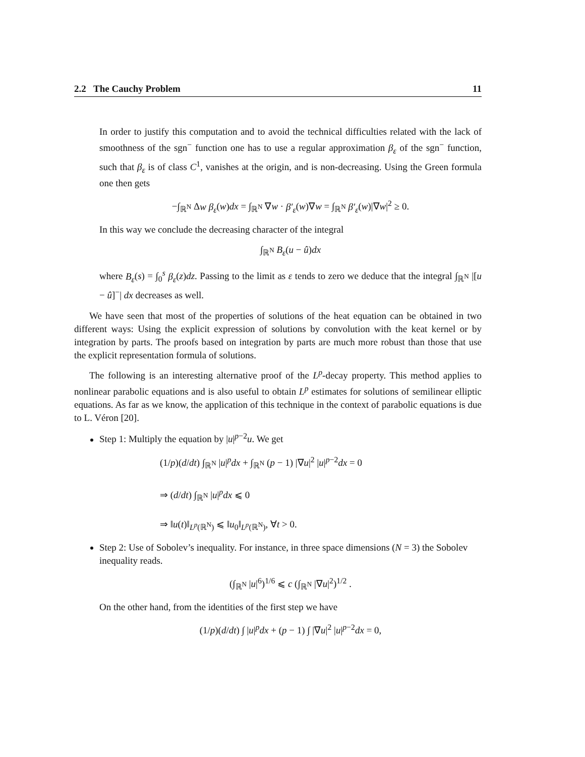2.2 The Cauchy Problem 11
In order to justify this computation and to avoid the technical difficulties related with the lack of smoothness of the sgn<sup>−</sup> function one has to use a regular approximation β<sub>ε</sub> of the sgn<sup>−</sup> function, such that β<sub>ε</sub> is of class C<sup>1</sup>, vanishes at the origin, and is non-decreasing. Using the Green formula one then gets
−∫<sub>ℝ<sup>N</sup></sub> Δw β<sub>ε</sub>(w)dx = ∫<sub>ℝ<sup>N</sup></sub> ∇w · β′<sub>ε</sub>(w)∇w = ∫<sub>ℝ<sup>N</sup></sub> β′<sub>ε</sub>(w)|∇w|<sup>2</sup> ≥ 0.
In this way we conclude the decreasing character of the integral
∫<sub>ℝ<sup>N</sup></sub> B<sub>ε</sub>(u − û)dx
where B<sub>ε</sub>(s) = ∫<sub>0</sub><sup>s</sup> β<sub>ε</sub>(z)dz. Passing to the limit as ε tends to zero we deduce that the integral ∫<sub>ℝ<sup>N</sup></sub> |[u − û]<sup>−</sup>| dx decreases as well.
We have seen that most of the properties of solutions of the heat equation can be obtained in two different ways: Using the explicit expression of solutions by convolution with the keat kernel or by integration by parts. The proofs based on integration by parts are much more robust than those that use the explicit representation formula of solutions.
The following is an interesting alternative proof of the L<sup>p</sup>-decay property. This method applies to nonlinear parabolic equations and is also useful to obtain L<sup>p</sup> estimates for solutions of semilinear elliptic equations. As far as we know, the application of this technique in the context of parabolic equations is due to L. Véron [20].
Step 1: Multiply the equation by |u|<sup>p−2</sup>u. We get
(1/p)(d/dt) ∫<sub>ℝ<sup>N</sup></sub> |u|<sup>p</sup>dx + ∫<sub>ℝ<sup>N</sup></sub> (p − 1) |∇u|<sup>2</sup> |u|<sup>p−2</sup>dx = 0
⇒ (d/dt) ∫<sub>ℝ<sup>N</sup></sub> |u|<sup>p</sup>dx ⩽ 0
⇒ ‖u(t)‖<sub>L<sup>p</sup>(ℝ<sup>N</sup>)</sub> ⩽ ‖u<sub>0</sub>‖<sub>L<sup>p</sup>(ℝ<sup>N</sup>)</sub>, ∀t > 0.
Step 2: Use of Sobolev’s inequality. For instance, in three space dimensions (N = 3) the Sobolev inequality reads.
(∫<sub>ℝ<sup>N</sup></sub> |u|<sup>6</sup>)<sup>1/6</sup> ⩽ c (∫<sub>ℝ<sup>N</sup></sub> |∇u|<sup>2</sup>)<sup>1/2</sup> .
On the other hand, from the identities of the first step we have
(1/p)(d/dt) ∫ |u|<sup>p</sup>dx + (p − 1) ∫ |∇u|<sup>2</sup> |u|<sup>p−2</sup>dx = 0,